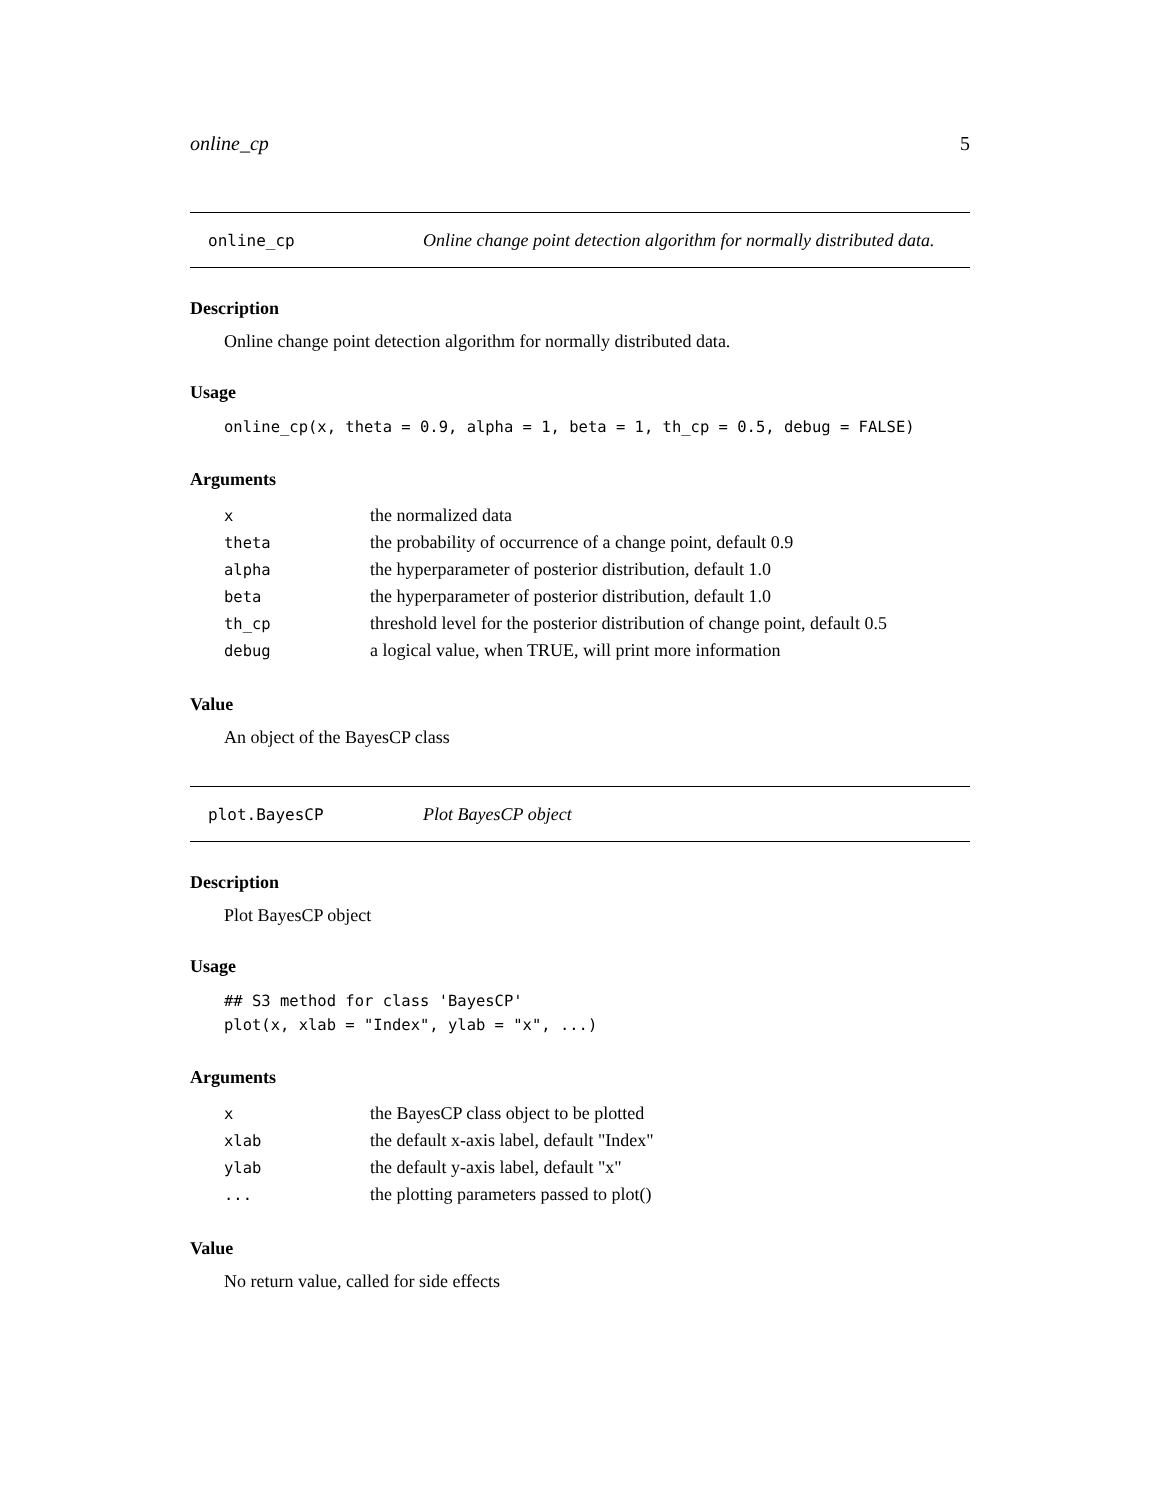online_cp 5
online_cp Online change point detection algorithm for normally distributed data.
Description
Online change point detection algorithm for normally distributed data.
Usage
online_cp(x, theta = 0.9, alpha = 1, beta = 1, th_cp = 0.5, debug = FALSE)
Arguments
| x | the normalized data |
| theta | the probability of occurrence of a change point, default 0.9 |
| alpha | the hyperparameter of posterior distribution, default 1.0 |
| beta | the hyperparameter of posterior distribution, default 1.0 |
| th_cp | threshold level for the posterior distribution of change point, default 0.5 |
| debug | a logical value, when TRUE, will print more information |
Value
An object of the BayesCP class
plot.BayesCP Plot BayesCP object
Description
Plot BayesCP object
Usage
## S3 method for class 'BayesCP'
plot(x, xlab = "Index", ylab = "x", ...)
Arguments
| x | the BayesCP class object to be plotted |
| xlab | the default x-axis label, default "Index" |
| ylab | the default y-axis label, default "x" |
| ... | the plotting parameters passed to plot() |
Value
No return value, called for side effects